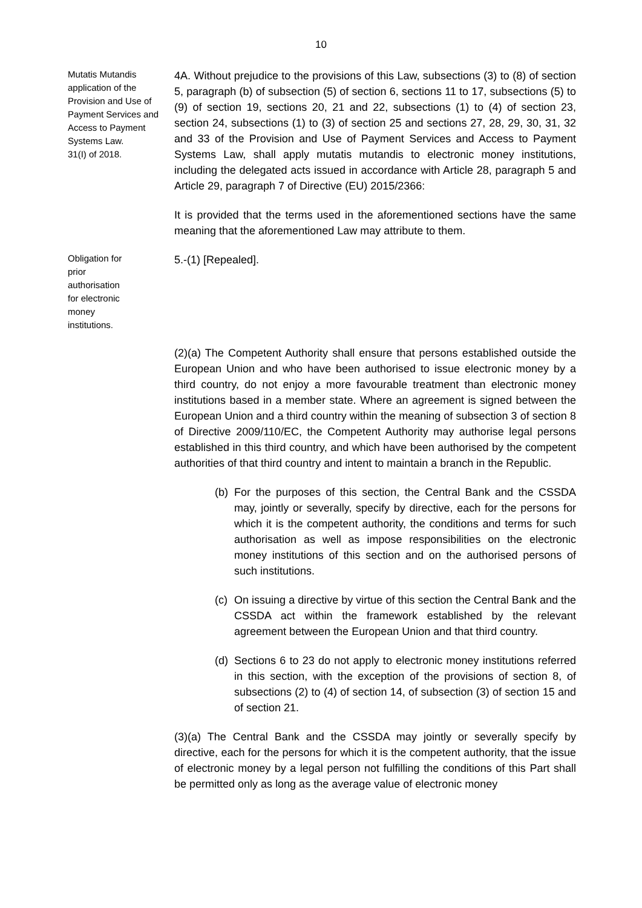10
Mutatis Mutandis application of the Provision and Use of Payment Services and Access to Payment Systems Law.
31(I) of 2018.
4A. Without prejudice to the provisions of this Law, subsections (3) to (8) of section 5, paragraph (b) of subsection (5) of section 6, sections 11 to 17, subsections (5) to (9) of section 19, sections 20, 21 and 22, subsections (1) to (4) of section 23, section 24, subsections (1) to (3) of section 25 and sections 27, 28, 29, 30, 31, 32 and 33 of the Provision and Use of Payment Services and Access to Payment Systems Law, shall apply mutatis mutandis to electronic money institutions, including the delegated acts issued in accordance with Article 28, paragraph 5 and Article 29, paragraph 7 of Directive (EU) 2015/2366:
It is provided that the terms used in the aforementioned sections have the same meaning that the aforementioned Law may attribute to them.
Obligation for prior authorisation for electronic money institutions.
5.-(1) [Repealed].
(2)(a) The Competent Authority shall ensure that persons established outside the European Union and who have been authorised to issue electronic money by a third country, do not enjoy a more favourable treatment than electronic money institutions based in a member state. Where an agreement is signed between the European Union and a third country within the meaning of subsection 3 of section 8 of Directive 2009/110/EC, the Competent Authority may authorise legal persons established in this third country, and which have been authorised by the competent authorities of that third country and intent to maintain a branch in the Republic.
(b)
For the purposes of this section, the Central Bank and the CSSDA may, jointly or severally, specify by directive, each for the persons for which it is the competent authority, the conditions and terms for such authorisation as well as impose responsibilities on the electronic money institutions of this section and on the authorised persons of such institutions.
(c)
On issuing a directive by virtue of this section the Central Bank and the CSSDA act within the framework established by the relevant agreement between the European Union and that third country.
(d)
Sections 6 to 23 do not apply to electronic money institutions referred in this section, with the exception of the provisions of section 8, of subsections (2) to (4) of section 14, of subsection (3) of section 15 and of section 21.
(3)(a) The Central Bank and the CSSDA may jointly or severally specify by directive, each for the persons for which it is the competent authority, that the issue of electronic money by a legal person not fulfilling the conditions of this Part shall be permitted only as long as the average value of electronic money